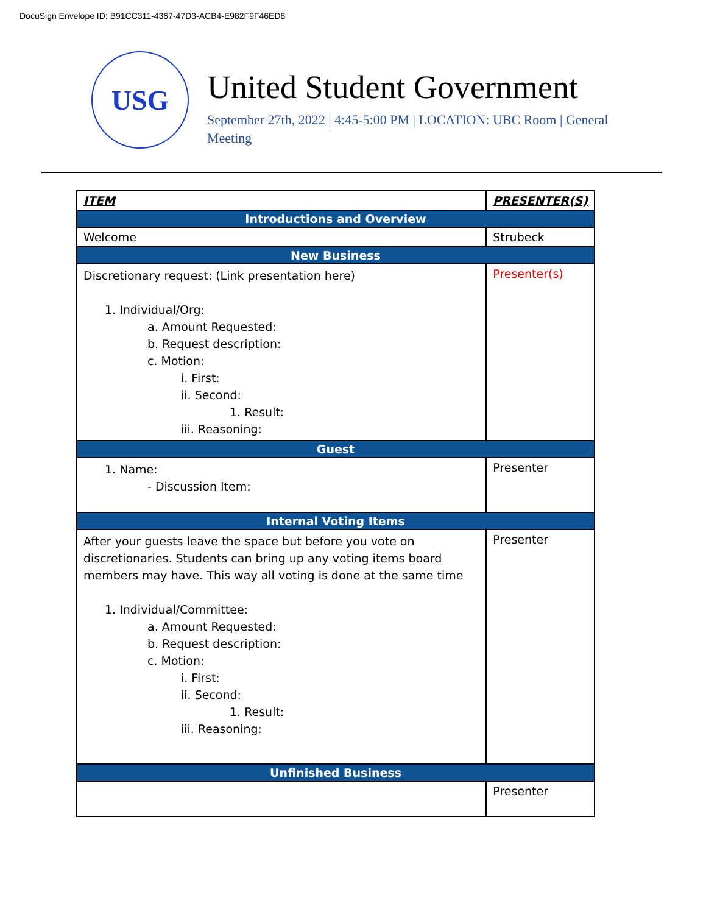DocuSign Envelope ID: B91CC311-4367-47D3-ACB4-E982F9F46ED8
USG
United Student Government
September 27th, 2022 | 4:45-5:00 PM | LOCATION: UBC Room | General Meeting
| ITEM | PRESENTER(S) |
| --- | --- |
| Introductions and Overview | |
| Welcome | Strubeck |
| New Business | |
| Discretionary request: (Link presentation here) 1. Individual/Org: a. Amount Requested: b. Request description: c. Motion: i. First: ii. Second: 1. Result: iii. Reasoning: | Presenter(s) |
| Guest | |
| 1. Name: - Discussion Item: | Presenter |
| Internal Voting Items | |
| After your guests leave the space but before you vote on discretionaries. Students can bring up any voting items board members may have. This way all voting is done at the same time 1. Individual/Committee: a. Amount Requested: b. Request description: c. Motion: i. First: ii. Second: 1. Result: iii. Reasoning: | Presenter |
| Unfinished Business | |
| | Presenter |